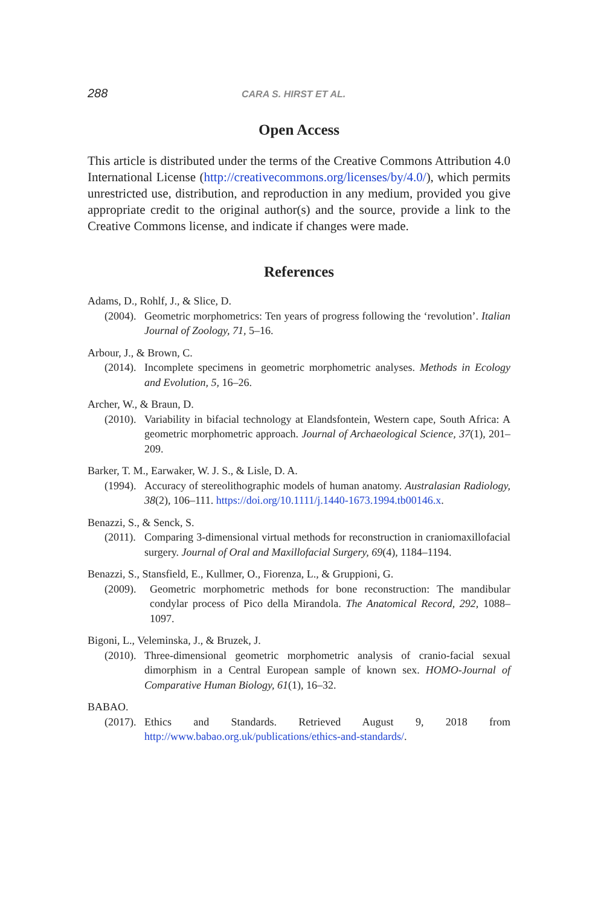288 CARA S. HIRST ET AL.
Open Access
This article is distributed under the terms of the Creative Commons Attribution 4.0 International License (http://creativecommons.org/licenses/by/4.0/), which permits unrestricted use, distribution, and reproduction in any medium, provided you give appropriate credit to the original author(s) and the source, provide a link to the Creative Commons license, and indicate if changes were made.
References
Adams, D., Rohlf, J., & Slice, D.
(2004). Geometric morphometrics: Ten years of progress following the ‘revolution’. Italian Journal of Zoology, 71, 5–16.
Arbour, J., & Brown, C.
(2014). Incomplete specimens in geometric morphometric analyses. Methods in Ecology and Evolution, 5, 16–26.
Archer, W., & Braun, D.
(2010). Variability in bifacial technology at Elandsfontein, Western cape, South Africa: A geometric morphometric approach. Journal of Archaeological Science, 37(1), 201–209.
Barker, T. M., Earwaker, W. J. S., & Lisle, D. A.
(1994). Accuracy of stereolithographic models of human anatomy. Australasian Radiology, 38(2), 106–111. https://doi.org/10.1111/j.1440-1673.1994.tb00146.x.
Benazzi, S., & Senck, S.
(2011). Comparing 3-dimensional virtual methods for reconstruction in craniomaxillofacial surgery. Journal of Oral and Maxillofacial Surgery, 69(4), 1184–1194.
Benazzi, S., Stansfield, E., Kullmer, O., Fiorenza, L., & Gruppioni, G.
(2009). Geometric morphometric methods for bone reconstruction: The mandibular condylar process of Pico della Mirandola. The Anatomical Record, 292, 1088–1097.
Bigoni, L., Veleminska, J., & Bruzek, J.
(2010). Three-dimensional geometric morphometric analysis of cranio-facial sexual dimorphism in a Central European sample of known sex. HOMO-Journal of Comparative Human Biology, 61(1), 16–32.
BABAO.
(2017). Ethics and Standards. Retrieved August 9, 2018 from http://www.babao.org.uk/publications/ethics-and-standards/.